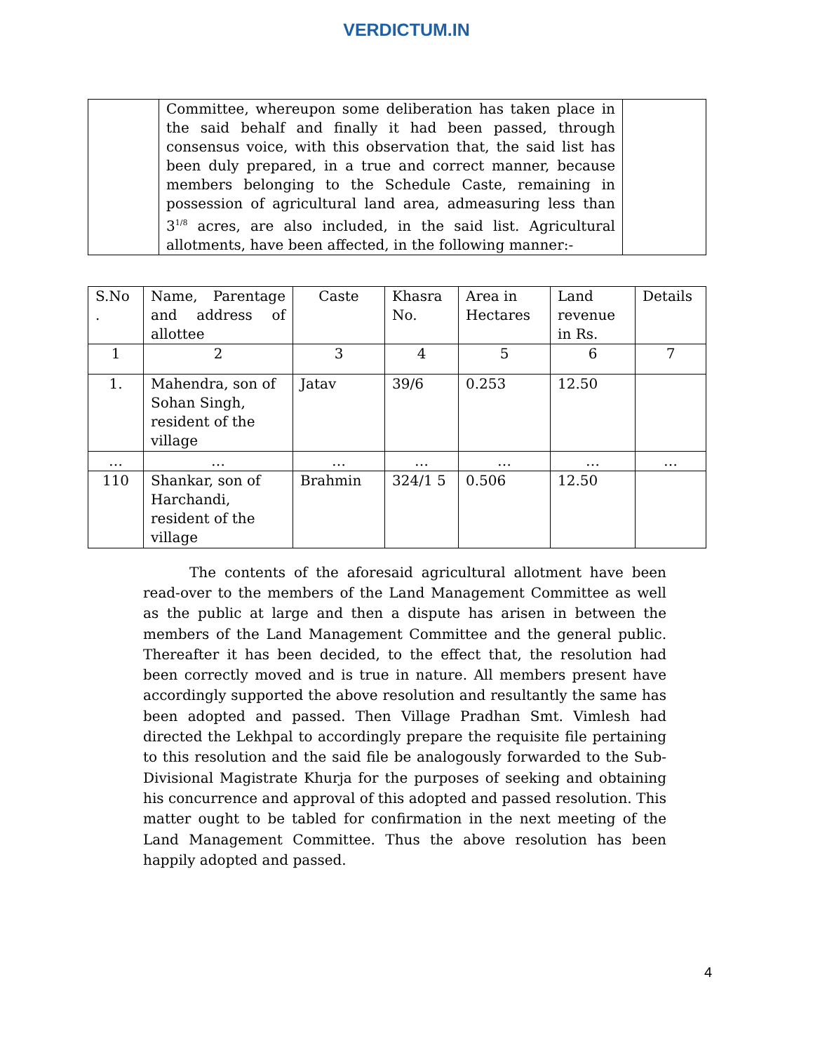VERDICTUM.IN
| | Committee, whereupon some deliberation has taken place in the said behalf and finally it had been passed, through consensus voice, with this observation that, the said list has been duly prepared, in a true and correct manner, because members belonging to the Schedule Caste, remaining in possession of agricultural land area, admeasuring less than 3<sup>1/8</sup> acres, are also included, in the said list. Agricultural allotments, have been affected, in the following manner:- | |
| S.No . | Name, Parentage and address of allottee | Caste | Khasra No. | Area in Hectares | Land revenue in Rs. | Details |
| --- | --- | --- | --- | --- | --- | --- |
| 1 | 2 | 3 | 4 | 5 | 6 | 7 |
| 1. | Mahendra, son of Sohan Singh, resident of the village | Jatav | 39/6 | 0.253 | 12.50 | |
| … | … | … | … | … | … | … |
| 110 | Shankar, son of Harchandi, resident of the village | Brahmin | 324/1 5 | 0.506 | 12.50 | |
The contents of the aforesaid agricultural allotment have been read-over to the members of the Land Management Committee as well as the public at large and then a dispute has arisen in between the members of the Land Management Committee and the general public. Thereafter it has been decided, to the effect that, the resolution had been correctly moved and is true in nature. All members present have accordingly supported the above resolution and resultantly the same has been adopted and passed. Then Village Pradhan Smt. Vimlesh had directed the Lekhpal to accordingly prepare the requisite file pertaining to this resolution and the said file be analogously forwarded to the Sub-Divisional Magistrate Khurja for the purposes of seeking and obtaining his concurrence and approval of this adopted and passed resolution. This matter ought to be tabled for confirmation in the next meeting of the Land Management Committee. Thus the above resolution has been happily adopted and passed.
4